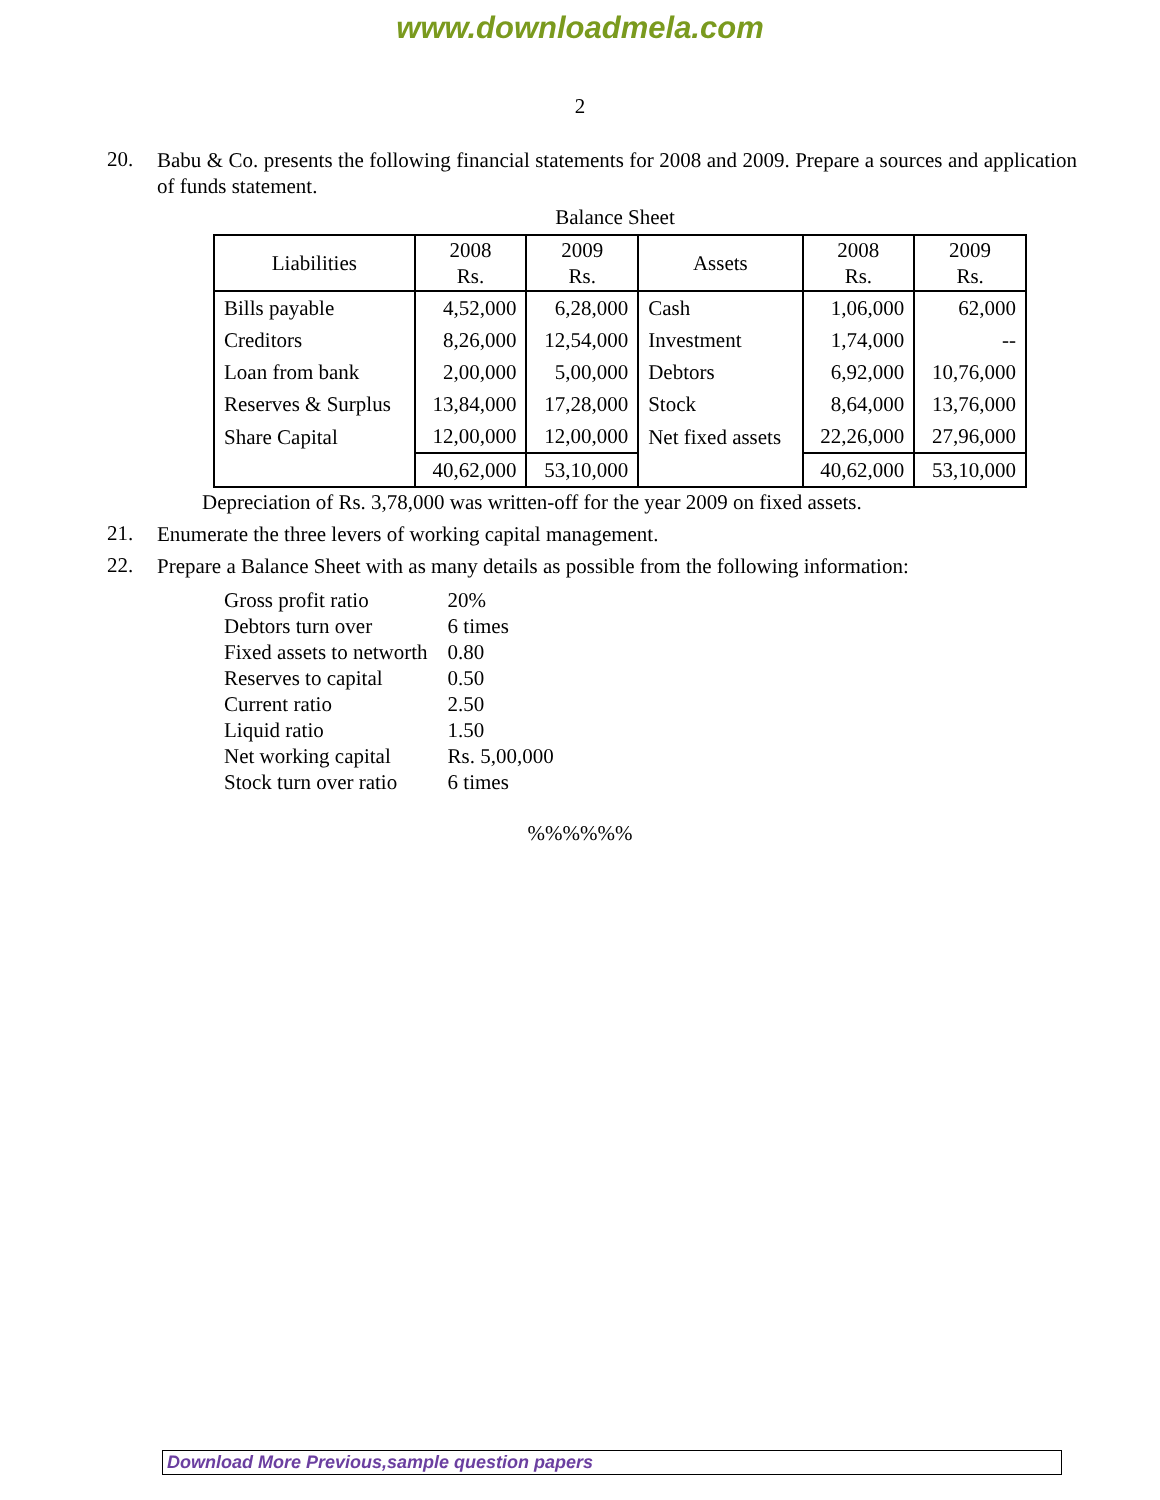www.downloadmela.com
2
20.
Babu & Co. presents the following financial statements for 2008 and 2009. Prepare a sources and application of funds statement.
Balance Sheet
| Liabilities | 2008 Rs. | 2009 Rs. | Assets | 2008 Rs. | 2009 Rs. |
| --- | --- | --- | --- | --- | --- |
| Bills payable | 4,52,000 | 6,28,000 | Cash | 1,06,000 | 62,000 |
| Creditors | 8,26,000 | 12,54,000 | Investment | 1,74,000 | -- |
| Loan from bank | 2,00,000 | 5,00,000 | Debtors | 6,92,000 | 10,76,000 |
| Reserves & Surplus | 13,84,000 | 17,28,000 | Stock | 8,64,000 | 13,76,000 |
| Share Capital | 12,00,000 | 12,00,000 | Net fixed assets | 22,26,000 | 27,96,000 |
| | 40,62,000 | 53,10,000 | | 40,62,000 | 53,10,000 |
Depreciation of Rs. 3,78,000 was written-off for the year 2009 on fixed assets.
21.
Enumerate the three levers of working capital management.
22.
Prepare a Balance Sheet with as many details as possible from the following information:
| Gross profit ratio | 20% |
| Debtors turn over | 6 times |
| Fixed assets to networth | 0.80 |
| Reserves to capital | 0.50 |
| Current ratio | 2.50 |
| Liquid ratio | 1.50 |
| Net working capital | Rs. 5,00,000 |
| Stock turn over ratio | 6 times |
%%%%%%
Download More Previous,sample question papers